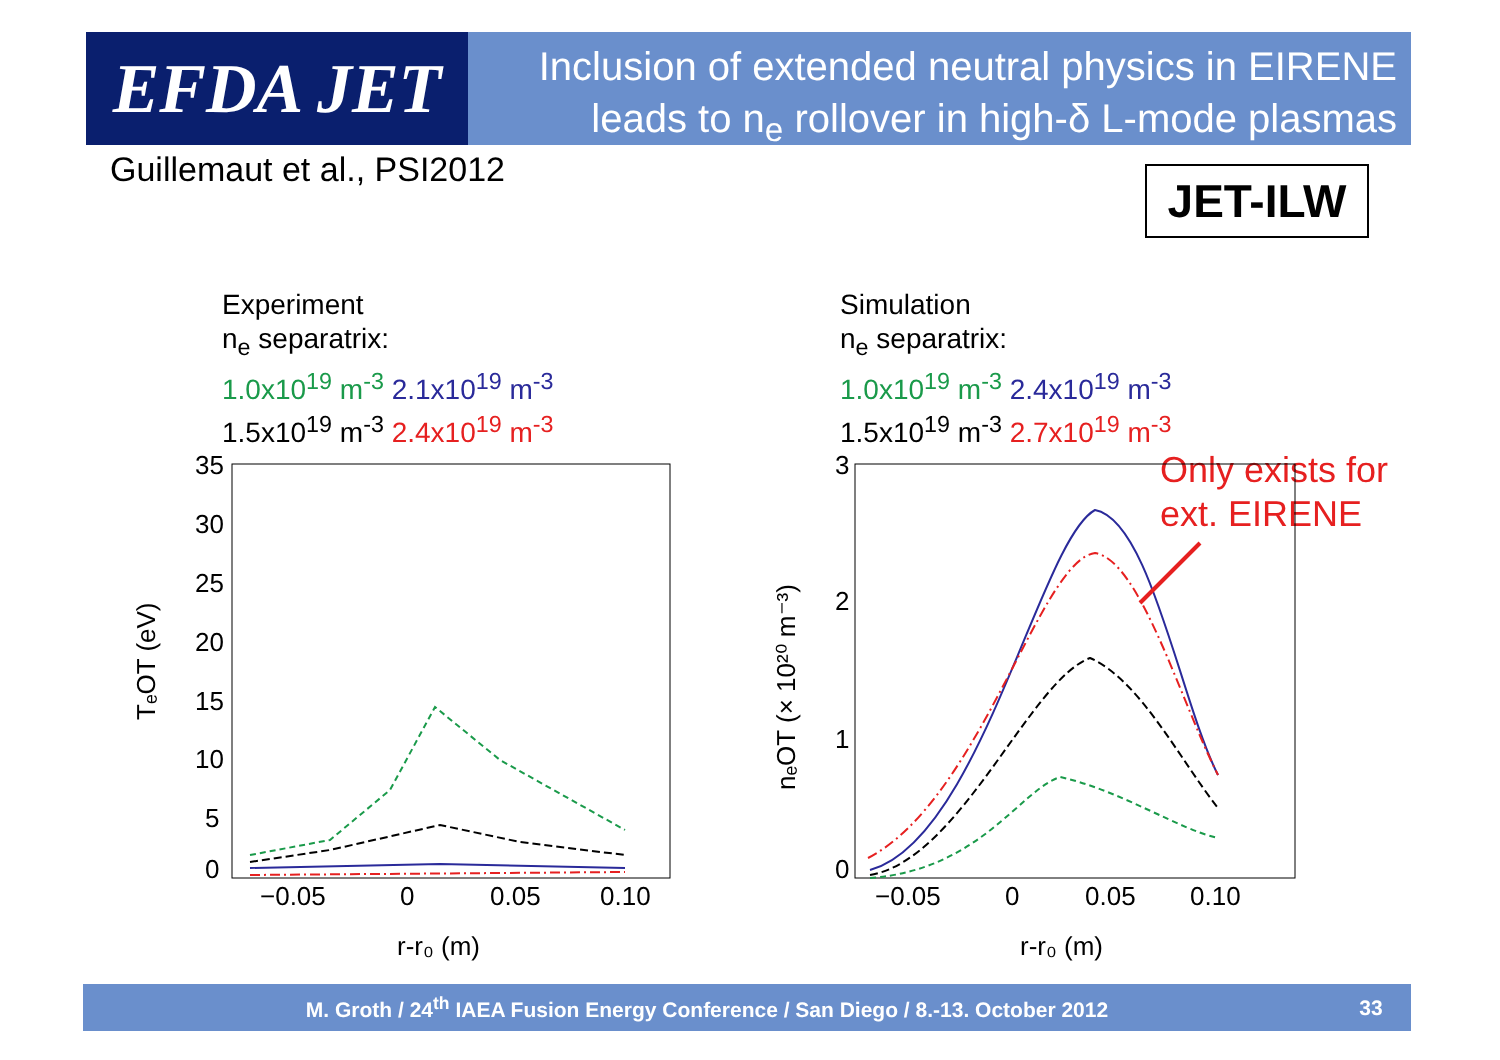EFDA JET
Inclusion of extended neutral physics in EIRENE
leads to n<sub>e</sub> rollover in high-δ L-mode plasmas
Guillemaut et al., PSI2012 JET-ILW
Experiment
n<sub>e</sub> separatrix:
1.0x10<sup>19</sup> m<sup>-3</sup> 2.1x10<sup>19</sup> m<sup>-3</sup>
1.5x10<sup>19</sup> m<sup>-3</sup> 2.4x10<sup>19</sup> m<sup>-3</sup>
Simulation
n<sub>e</sub> separatrix:
1.0x10<sup>19</sup> m<sup>-3</sup> 2.4x10<sup>19</sup> m<sup>-3</sup>
1.5x10<sup>19</sup> m<sup>-3</sup> 2.7x10<sup>19</sup> m<sup>-3</sup>
Only exists for
ext. EIRENE
35
30
25
20
15
10
5
0
−0.05
0
0.05
0.10
r-r₀ (m)
TₑOT (eV)
3
2
1
0
−0.05
0
0.05
0.10
r-r₀ (m)
nₑOT (× 10²⁰ m⁻³)
M. Groth / 24<sup>th</sup> IAEA Fusion Energy Conference / San Diego / 8.-13. October 2012
33